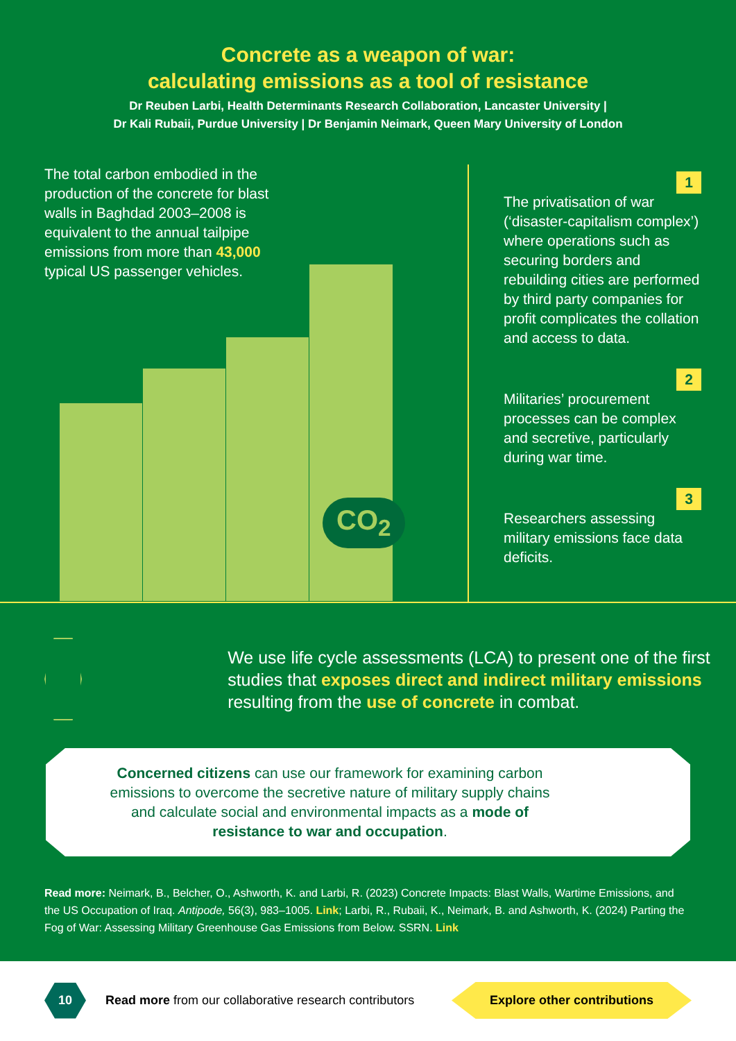Concrete as a weapon of war:
calculating emissions as a tool of resistance
Dr Reuben Larbi, Health Determinants Research Collaboration, Lancaster University |
Dr Kali Rubaii, Purdue University | Dr Benjamin Neimark, Queen Mary University of London
The total carbon embodied in the production of the concrete for blast walls in Baghdad 2003–2008 is equivalent to the annual tailpipe emissions from more than 43,000 typical US passenger vehicles.
CO<sub>2</sub>
1
The privatisation of war (‘disaster-capitalism complex’) where operations such as securing borders and rebuilding cities are performed by third party companies for profit complicates the collation and access to data.
2
Militaries’ procurement processes can be complex and secretive, particularly during war time.
3
Researchers assessing military emissions face data deficits.
We use life cycle assessments (LCA) to present one of the first studies that exposes direct and indirect military emissions resulting from the use of concrete in combat.
Concerned citizens can use our framework for examining carbon emissions to overcome the secretive nature of military supply chains and calculate social and environmental impacts as a mode of resistance to war and occupation.
Read more: Neimark, B., Belcher, O., Ashworth, K. and Larbi, R. (2023) Concrete Impacts: Blast Walls, Wartime Emissions, and the US Occupation of Iraq. Antipode, 56(3), 983–1005. Link; Larbi, R., Rubaii, K., Neimark, B. and Ashworth, K. (2024) Parting the Fog of War: Assessing Military Greenhouse Gas Emissions from Below. SSRN. Link
10
Read more from our collaborative research contributors
Explore other contributions